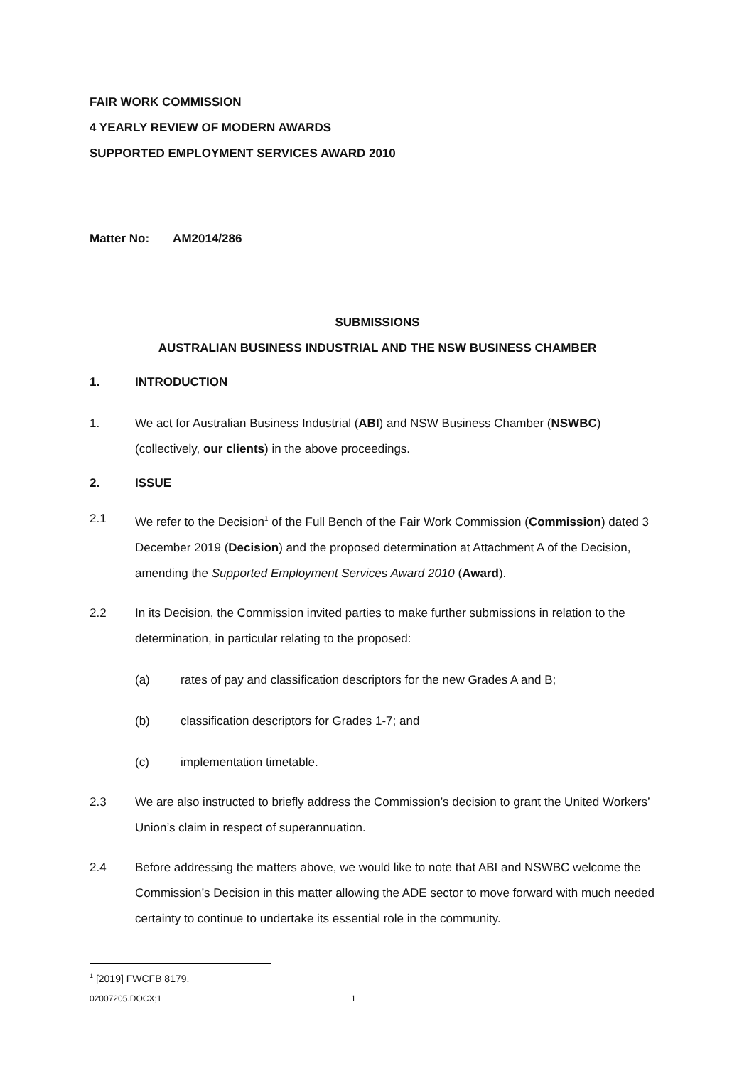FAIR WORK COMMISSION
4 YEARLY REVIEW OF MODERN AWARDS
SUPPORTED EMPLOYMENT SERVICES AWARD 2010
Matter No: AM2014/286
SUBMISSIONS
AUSTRALIAN BUSINESS INDUSTRIAL AND THE NSW BUSINESS CHAMBER
1. INTRODUCTION
1. We act for Australian Business Industrial (ABI) and NSW Business Chamber (NSWBC) (collectively, our clients) in the above proceedings.
2. ISSUE
2.1 We refer to the Decision<sup>1</sup> of the Full Bench of the Fair Work Commission (Commission) dated 3 December 2019 (Decision) and the proposed determination at Attachment A of the Decision, amending the Supported Employment Services Award 2010 (Award).
2.2 In its Decision, the Commission invited parties to make further submissions in relation to the determination, in particular relating to the proposed:
(a) rates of pay and classification descriptors for the new Grades A and B;
(b) classification descriptors for Grades 1-7; and
(c) implementation timetable.
2.3 We are also instructed to briefly address the Commission’s decision to grant the United Workers’ Union’s claim in respect of superannuation.
2.4 Before addressing the matters above, we would like to note that ABI and NSWBC welcome the Commission’s Decision in this matter allowing the ADE sector to move forward with much needed certainty to continue to undertake its essential role in the community.
<sup>1</sup> [2019] FWCFB 8179.
02007205.DOCX;1 1